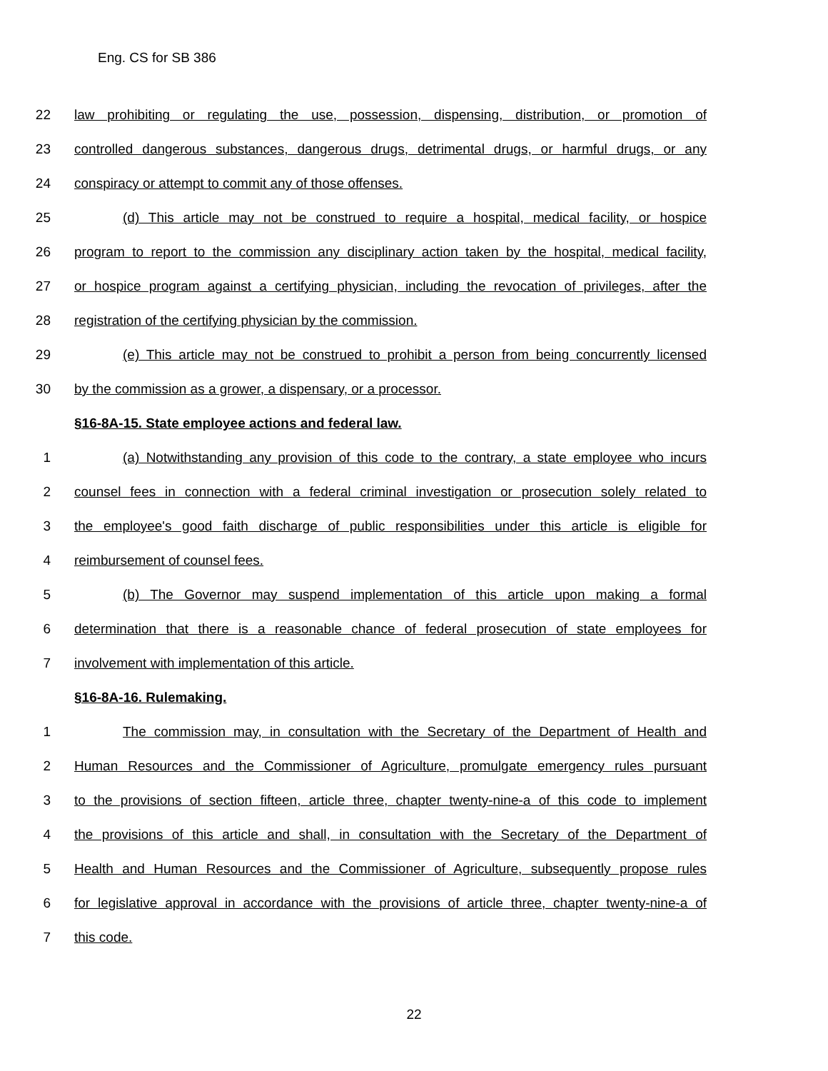Eng. CS for SB 386
22 law prohibiting or regulating the use, possession, dispensing, distribution, or promotion of
23 controlled dangerous substances, dangerous drugs, detrimental drugs, or harmful drugs, or any
24 conspiracy or attempt to commit any of those offenses.
25 (d) This article may not be construed to require a hospital, medical facility, or hospice
26 program to report to the commission any disciplinary action taken by the hospital, medical facility,
27 or hospice program against a certifying physician, including the revocation of privileges, after the
28 registration of the certifying physician by the commission.
29 (e) This article may not be construed to prohibit a person from being concurrently licensed
30 by the commission as a grower, a dispensary, or a processor.
§16-8A-15. State employee actions and federal law.
1 (a) Notwithstanding any provision of this code to the contrary, a state employee who incurs
2 counsel fees in connection with a federal criminal investigation or prosecution solely related to
3 the employee's good faith discharge of public responsibilities under this article is eligible for
4 reimbursement of counsel fees.
5 (b) The Governor may suspend implementation of this article upon making a formal
6 determination that there is a reasonable chance of federal prosecution of state employees for
7 involvement with implementation of this article.
§16-8A-16. Rulemaking.
1 The commission may, in consultation with the Secretary of the Department of Health and
2 Human Resources and the Commissioner of Agriculture, promulgate emergency rules pursuant
3 to the provisions of section fifteen, article three, chapter twenty-nine-a of this code to implement
4 the provisions of this article and shall, in consultation with the Secretary of the Department of
5 Health and Human Resources and the Commissioner of Agriculture, subsequently propose rules
6 for legislative approval in accordance with the provisions of article three, chapter twenty-nine-a of
7 this code.
22